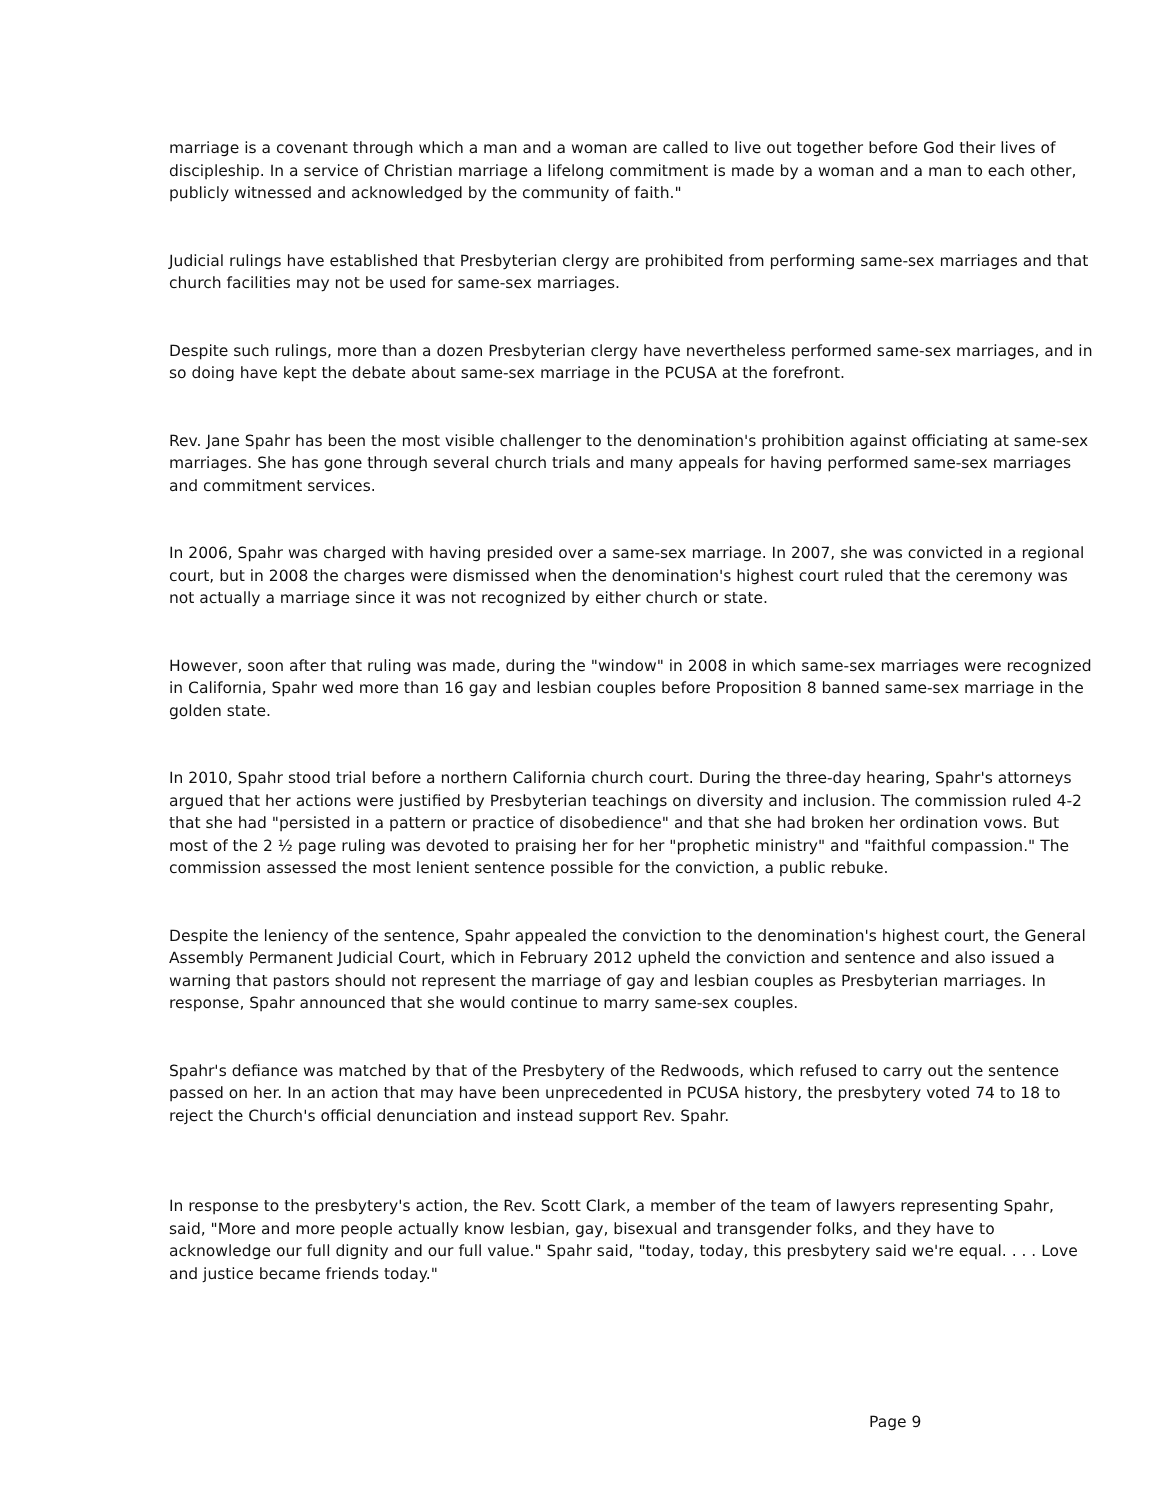marriage is a covenant through which a man and a woman are called to live out together before God their lives of discipleship. In a service of Christian marriage a lifelong commitment is made by a woman and a man to each other, publicly witnessed and acknowledged by the community of faith."
Judicial rulings have established that Presbyterian clergy are prohibited from performing same-sex marriages and that church facilities may not be used for same-sex marriages.
Despite such rulings, more than a dozen Presbyterian clergy have nevertheless performed same-sex marriages, and in so doing have kept the debate about same-sex marriage in the PCUSA at the forefront.
Rev. Jane Spahr has been the most visible challenger to the denomination's prohibition against officiating at same-sex marriages. She has gone through several church trials and many appeals for having performed same-sex marriages and commitment services.
In 2006, Spahr was charged with having presided over a same-sex marriage. In 2007, she was convicted in a regional court, but in 2008 the charges were dismissed when the denomination's highest court ruled that the ceremony was not actually a marriage since it was not recognized by either church or state.
However, soon after that ruling was made, during the "window" in 2008 in which same-sex marriages were recognized in California, Spahr wed more than 16 gay and lesbian couples before Proposition 8 banned same-sex marriage in the golden state.
In 2010, Spahr stood trial before a northern California church court. During the three-day hearing, Spahr's attorneys argued that her actions were justified by Presbyterian teachings on diversity and inclusion. The commission ruled 4-2 that she had "persisted in a pattern or practice of disobedience" and that she had broken her ordination vows. But most of the 2 ½ page ruling was devoted to praising her for her "prophetic ministry" and "faithful compassion." The commission assessed the most lenient sentence possible for the conviction, a public rebuke.
Despite the leniency of the sentence, Spahr appealed the conviction to the denomination's highest court, the General Assembly Permanent Judicial Court, which in February 2012 upheld the conviction and sentence and also issued a warning that pastors should not represent the marriage of gay and lesbian couples as Presbyterian marriages. In response, Spahr announced that she would continue to marry same-sex couples.
Spahr's defiance was matched by that of the Presbytery of the Redwoods, which refused to carry out the sentence passed on her. In an action that may have been unprecedented in PCUSA history, the presbytery voted 74 to 18 to reject the Church's official denunciation and instead support Rev. Spahr.
In response to the presbytery's action, the Rev. Scott Clark, a member of the team of lawyers representing Spahr, said, "More and more people actually know lesbian, gay, bisexual and transgender folks, and they have to acknowledge our full dignity and our full value." Spahr said, "today, today, this presbytery said we're equal. . . . Love and justice became friends today."
Page 9